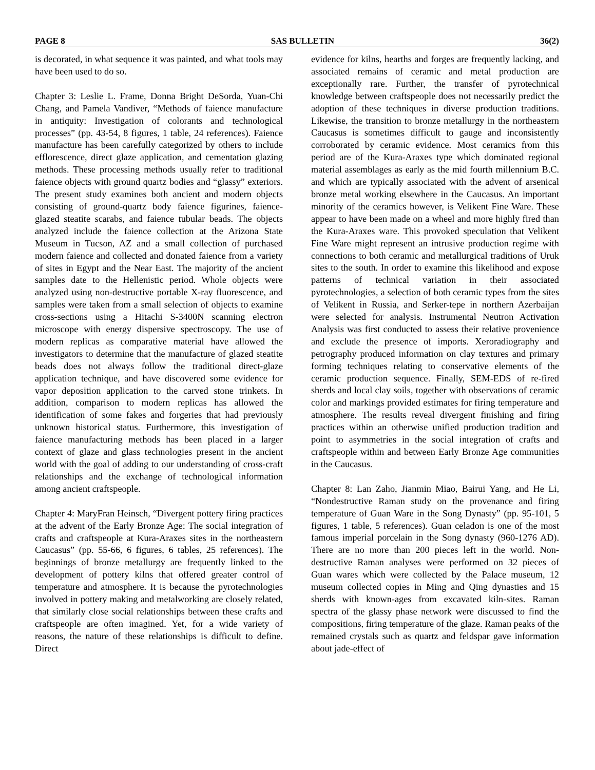PAGE 8 SAS BULLETIN 36(2)
is decorated, in what sequence it was painted, and what tools may have been used to do so.
Chapter 3: Leslie L. Frame, Donna Bright DeSorda, Yuan-Chi Chang, and Pamela Vandiver, “Methods of faience manufacture in antiquity: Investigation of colorants and technological processes” (pp. 43-54, 8 figures, 1 table, 24 references). Faience manufacture has been carefully categorized by others to include efflorescence, direct glaze application, and cementation glazing methods. These processing methods usually refer to traditional faience objects with ground quartz bodies and “glassy” exteriors. The present study examines both ancient and modern objects consisting of ground-quartz body faience figurines, faience-glazed steatite scarabs, and faience tubular beads. The objects analyzed include the faience collection at the Arizona State Museum in Tucson, AZ and a small collection of purchased modern faience and collected and donated faience from a variety of sites in Egypt and the Near East. The majority of the ancient samples date to the Hellenistic period. Whole objects were analyzed using non-destructive portable X-ray fluorescence, and samples were taken from a small selection of objects to examine cross-sections using a Hitachi S-3400N scanning electron microscope with energy dispersive spectroscopy. The use of modern replicas as comparative material have allowed the investigators to determine that the manufacture of glazed steatite beads does not always follow the traditional direct-glaze application technique, and have discovered some evidence for vapor deposition application to the carved stone trinkets. In addition, comparison to modern replicas has allowed the identification of some fakes and forgeries that had previously unknown historical status. Furthermore, this investigation of faience manufacturing methods has been placed in a larger context of glaze and glass technologies present in the ancient world with the goal of adding to our understanding of cross-craft relationships and the exchange of technological information among ancient craftspeople.
Chapter 4: MaryFran Heinsch, “Divergent pottery firing practices at the advent of the Early Bronze Age: The social integration of crafts and craftspeople at Kura-Araxes sites in the northeastern Caucasus” (pp. 55-66, 6 figures, 6 tables, 25 references). The beginnings of bronze metallurgy are frequently linked to the development of pottery kilns that offered greater control of temperature and atmosphere. It is because the pyrotechnologies involved in pottery making and metalworking are closely related, that similarly close social relationships between these crafts and craftspeople are often imagined. Yet, for a wide variety of reasons, the nature of these relationships is difficult to define. Direct
evidence for kilns, hearths and forges are frequently lacking, and associated remains of ceramic and metal production are exceptionally rare. Further, the transfer of pyrotechnical knowledge between craftspeople does not necessarily predict the adoption of these techniques in diverse production traditions. Likewise, the transition to bronze metallurgy in the northeastern Caucasus is sometimes difficult to gauge and inconsistently corroborated by ceramic evidence. Most ceramics from this period are of the Kura-Araxes type which dominated regional material assemblages as early as the mid fourth millennium B.C. and which are typically associated with the advent of arsenical bronze metal working elsewhere in the Caucasus. An important minority of the ceramics however, is Velikent Fine Ware. These appear to have been made on a wheel and more highly fired than the Kura-Araxes ware. This provoked speculation that Velikent Fine Ware might represent an intrusive production regime with connections to both ceramic and metallurgical traditions of Uruk sites to the south. In order to examine this likelihood and expose patterns of technical variation in their associated pyrotechnologies, a selection of both ceramic types from the sites of Velikent in Russia, and Serker-tepe in northern Azerbaijan were selected for analysis. Instrumental Neutron Activation Analysis was first conducted to assess their relative provenience and exclude the presence of imports. Xeroradiography and petrography produced information on clay textures and primary forming techniques relating to conservative elements of the ceramic production sequence. Finally, SEM-EDS of re-fired sherds and local clay soils, together with observations of ceramic color and markings provided estimates for firing temperature and atmosphere. The results reveal divergent finishing and firing practices within an otherwise unified production tradition and point to asymmetries in the social integration of crafts and craftspeople within and between Early Bronze Age communities in the Caucasus.
Chapter 8: Lan Zaho, Jianmin Miao, Bairui Yang, and He Li, “Nondestructive Raman study on the provenance and firing temperature of Guan Ware in the Song Dynasty” (pp. 95-101, 5 figures, 1 table, 5 references). Guan celadon is one of the most famous imperial porcelain in the Song dynasty (960-1276 AD). There are no more than 200 pieces left in the world. Non-destructive Raman analyses were performed on 32 pieces of Guan wares which were collected by the Palace museum, 12 museum collected copies in Ming and Qing dynasties and 15 sherds with known-ages from excavated kiln-sites. Raman spectra of the glassy phase network were discussed to find the compositions, firing temperature of the glaze. Raman peaks of the remained crystals such as quartz and feldspar gave information about jade-effect of